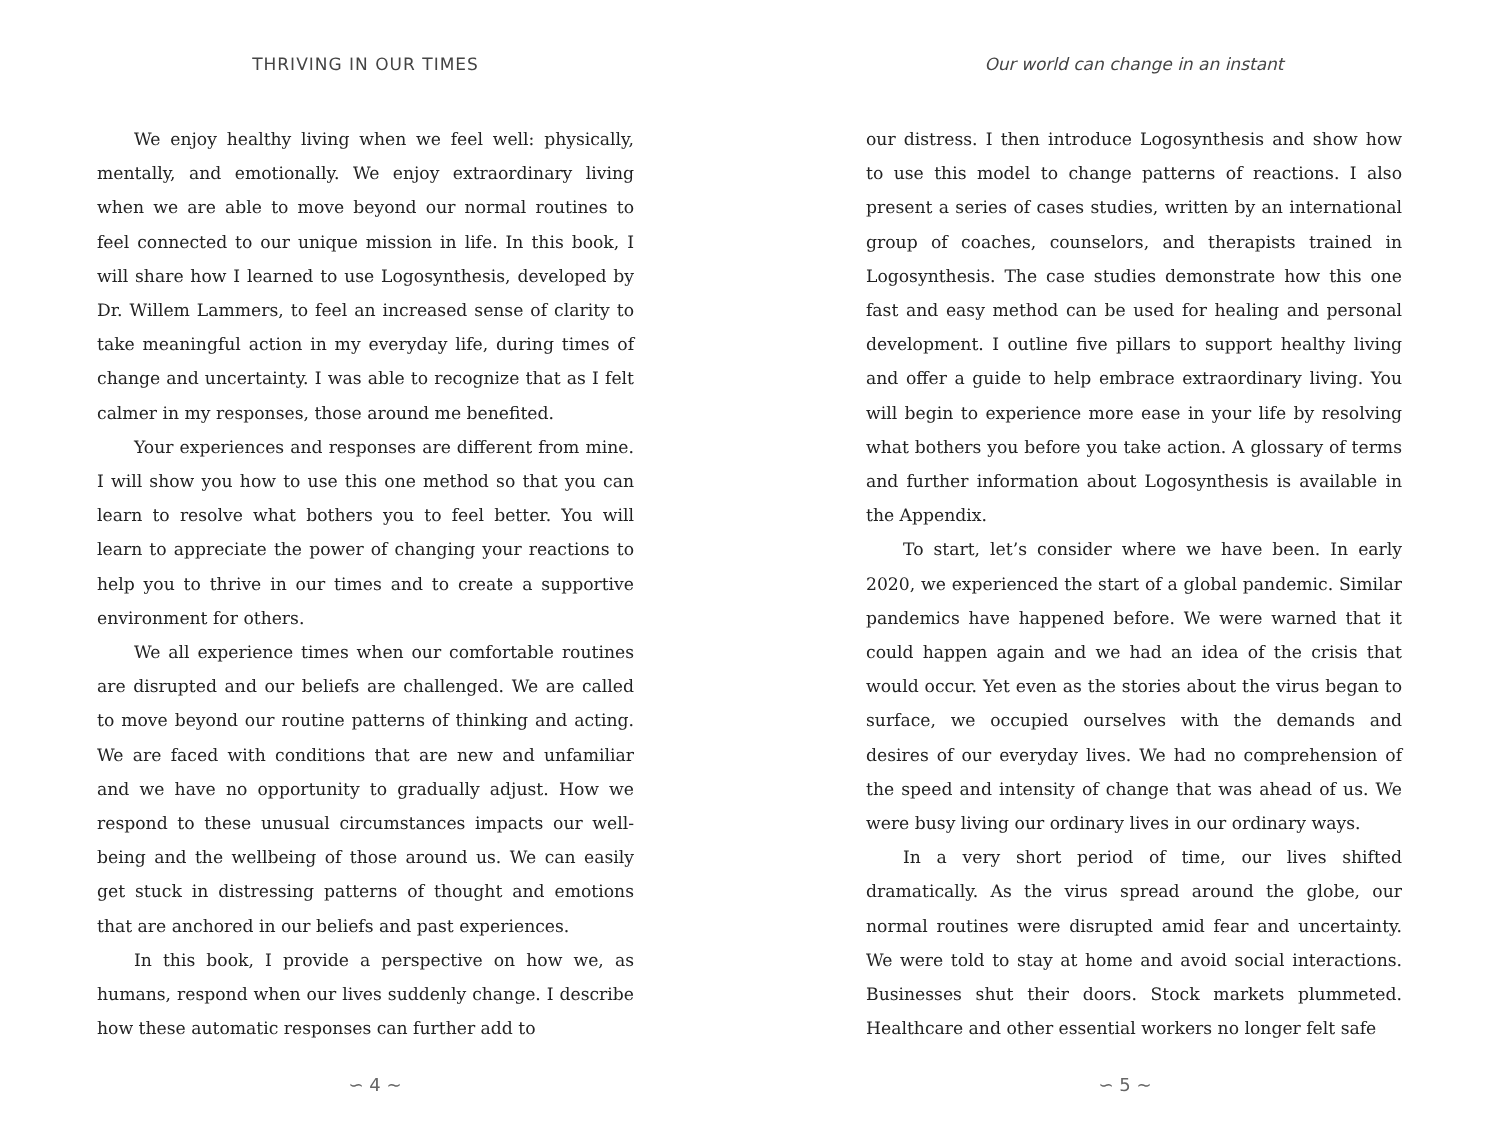THRIVING IN OUR TIMES
We enjoy healthy living when we feel well: physically, mentally, and emotionally. We enjoy extraordinary living when we are able to move beyond our normal routines to feel connected to our unique mission in life. In this book, I will share how I learned to use Logosynthesis, developed by Dr. Willem Lammers, to feel an increased sense of clarity to take meaningful action in my everyday life, during times of change and uncertainty. I was able to recognize that as I felt calmer in my responses, those around me benefited.
Your experiences and responses are different from mine. I will show you how to use this one method so that you can learn to resolve what bothers you to feel better. You will learn to appreciate the power of changing your reactions to help you to thrive in our times and to create a supportive environment for others.
We all experience times when our comfortable routines are disrupted and our beliefs are challenged. We are called to move beyond our routine patterns of thinking and acting. We are faced with conditions that are new and unfamiliar and we have no opportunity to gradually adjust. How we respond to these unusual circumstances impacts our well-being and the wellbeing of those around us. We can easily get stuck in distressing patterns of thought and emotions that are anchored in our beliefs and past experiences.
In this book, I provide a perspective on how we, as humans, respond when our lives suddenly change. I describe how these automatic responses can further add to
∽ 4 ∼
Our world can change in an instant
our distress. I then introduce Logosynthesis and show how to use this model to change patterns of reactions. I also present a series of cases studies, written by an international group of coaches, counselors, and therapists trained in Logosynthesis. The case studies demonstrate how this one fast and easy method can be used for healing and personal development. I outline five pillars to support healthy living and offer a guide to help embrace extraordinary living. You will begin to experience more ease in your life by resolving what bothers you before you take action. A glossary of terms and further information about Logosynthesis is available in the Appendix.
To start, let’s consider where we have been. In early 2020, we experienced the start of a global pandemic. Similar pandemics have happened before. We were warned that it could happen again and we had an idea of the crisis that would occur. Yet even as the stories about the virus began to surface, we occupied ourselves with the demands and desires of our everyday lives. We had no comprehension of the speed and intensity of change that was ahead of us. We were busy living our ordinary lives in our ordinary ways.
In a very short period of time, our lives shifted dramatically. As the virus spread around the globe, our normal routines were disrupted amid fear and uncertainty. We were told to stay at home and avoid social interactions. Businesses shut their doors. Stock markets plummeted. Healthcare and other essential workers no longer felt safe
∽ 5 ∼